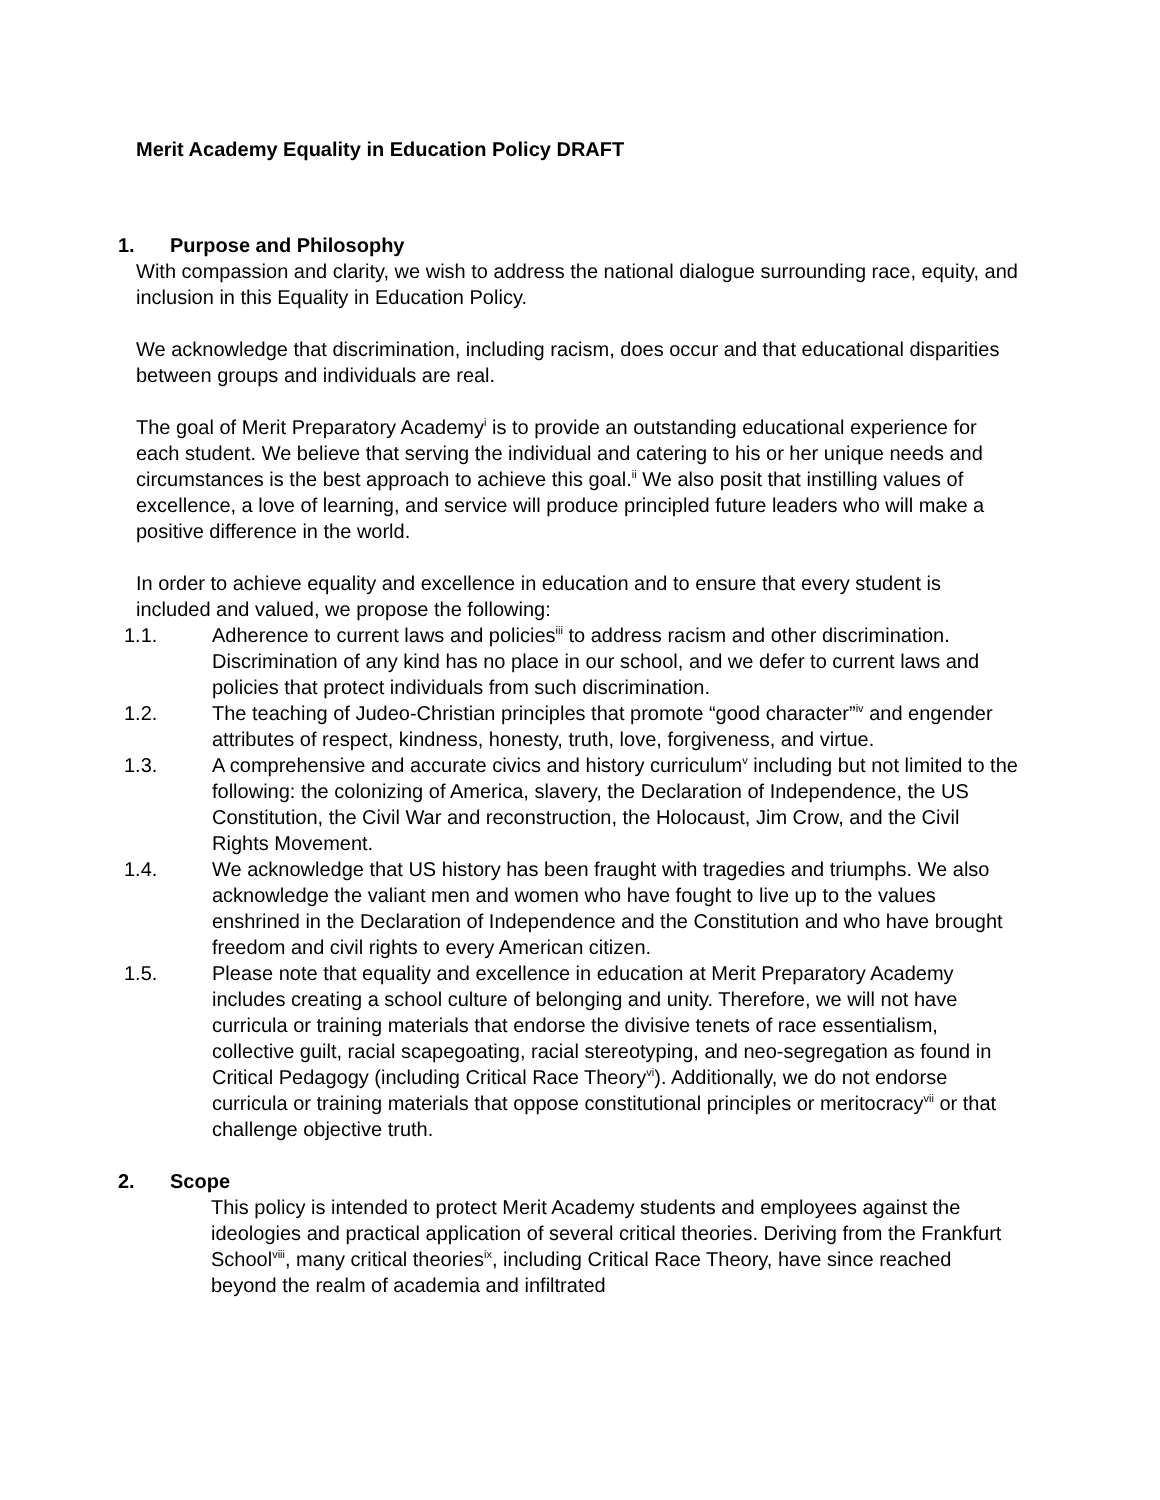Merit Academy Equality in Education Policy DRAFT
1. Purpose and Philosophy
With compassion and clarity, we wish to address the national dialogue surrounding race, equity, and inclusion in this Equality in Education Policy.
We acknowledge that discrimination, including racism, does occur and that educational disparities between groups and individuals are real.
The goal of Merit Preparatory Academy<sup>i</sup> is to provide an outstanding educational experience for each student. We believe that serving the individual and catering to his or her unique needs and circumstances is the best approach to achieve this goal.<sup>ii</sup> We also posit that instilling values of excellence, a love of learning, and service will produce principled future leaders who will make a positive difference in the world.
In order to achieve equality and excellence in education and to ensure that every student is included and valued, we propose the following:
1.1. Adherence to current laws and policies<sup>iii</sup> to address racism and other discrimination. Discrimination of any kind has no place in our school, and we defer to current laws and policies that protect individuals from such discrimination.
1.2. The teaching of Judeo-Christian principles that promote “good character”<sup>iv</sup> and engender attributes of respect, kindness, honesty, truth, love, forgiveness, and virtue.
1.3. A comprehensive and accurate civics and history curriculum<sup>v</sup> including but not limited to the following: the colonizing of America, slavery, the Declaration of Independence, the US Constitution, the Civil War and reconstruction, the Holocaust, Jim Crow, and the Civil Rights Movement.
1.4. We acknowledge that US history has been fraught with tragedies and triumphs. We also acknowledge the valiant men and women who have fought to live up to the values enshrined in the Declaration of Independence and the Constitution and who have brought freedom and civil rights to every American citizen.
1.5. Please note that equality and excellence in education at Merit Preparatory Academy includes creating a school culture of belonging and unity. Therefore, we will not have curricula or training materials that endorse the divisive tenets of race essentialism, collective guilt, racial scapegoating, racial stereotyping, and neo-segregation as found in Critical Pedagogy (including Critical Race Theory<sup>vi</sup>). Additionally, we do not endorse curricula or training materials that oppose constitutional principles or meritocracy<sup>vii</sup> or that challenge objective truth.
2. Scope
This policy is intended to protect Merit Academy students and employees against the ideologies and practical application of several critical theories. Deriving from the Frankfurt School<sup>viii</sup>, many critical theories<sup>ix</sup>, including Critical Race Theory, have since reached beyond the realm of academia and infiltrated